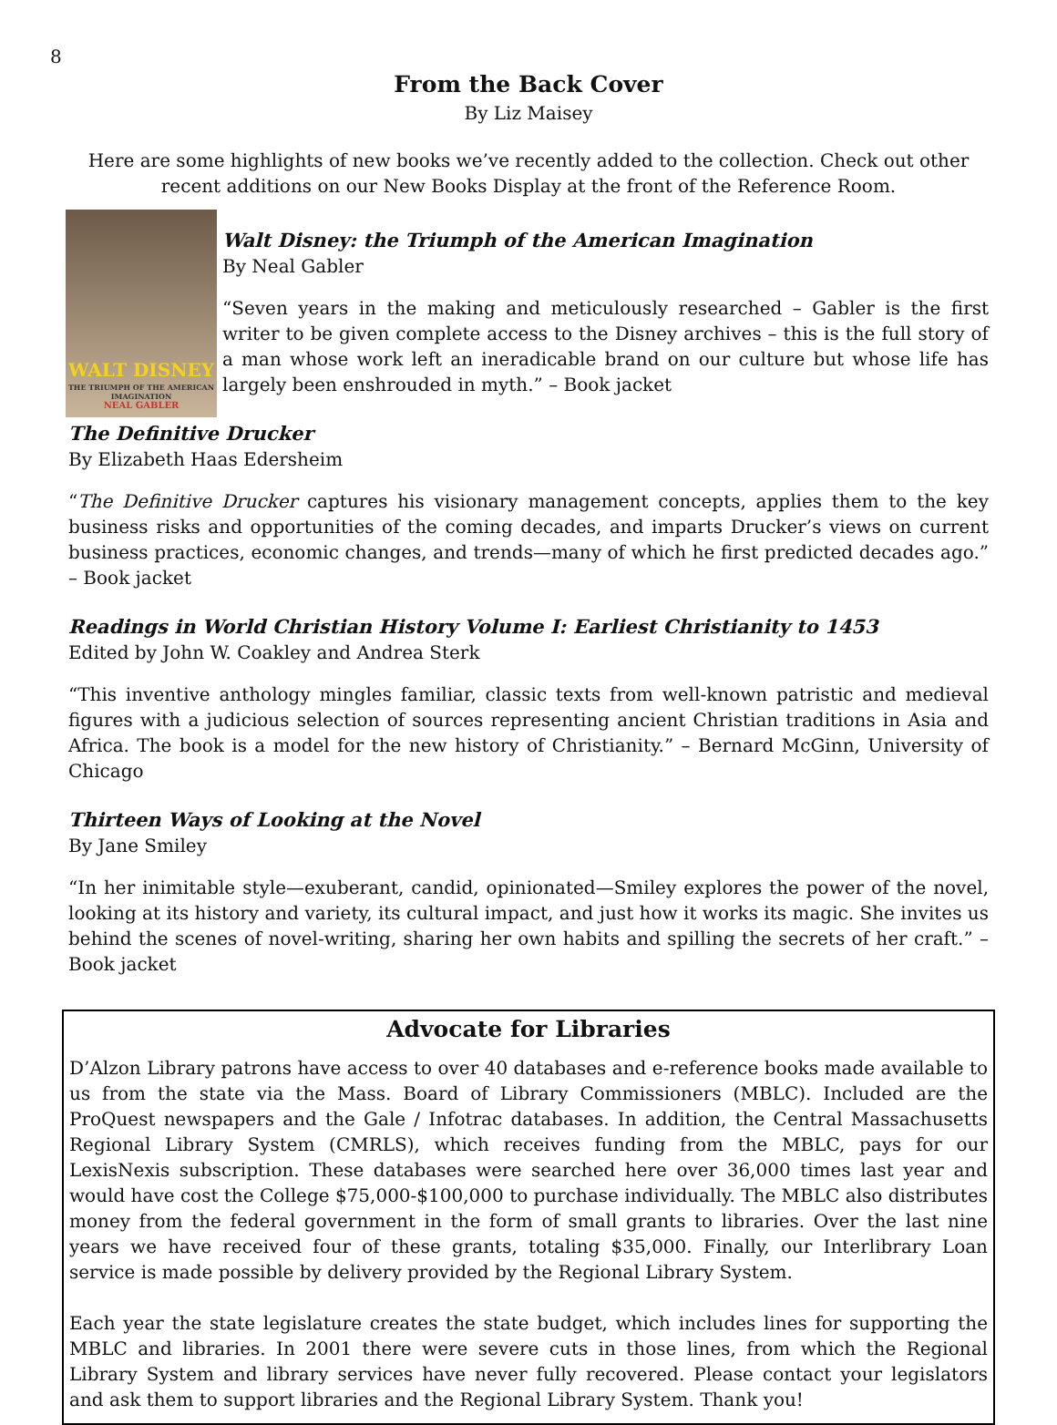8
From the Back Cover
By Liz Maisey
Here are some highlights of new books we’ve recently added to the collection. Check out other recent additions on our New Books Display at the front of the Reference Room.
WALT DISNEY
THE TRIUMPH OF THE AMERICAN IMAGINATION
NEAL GABLER
Walt Disney: the Triumph of the American Imagination
By Neal Gabler
“Seven years in the making and meticulously researched – Gabler is the first writer to be given complete access to the Disney archives – this is the full story of a man whose work left an ineradicable brand on our culture but whose life has largely been enshrouded in myth.” – Book jacket
The Definitive Drucker
By Elizabeth Haas Edersheim
“The Definitive Drucker captures his visionary management concepts, applies them to the key business risks and opportunities of the coming decades, and imparts Drucker’s views on current business practices, economic changes, and trends—many of which he first predicted decades ago.” – Book jacket
Readings in World Christian History Volume I: Earliest Christianity to 1453
Edited by John W. Coakley and Andrea Sterk
“This inventive anthology mingles familiar, classic texts from well-known patristic and medieval figures with a judicious selection of sources representing ancient Christian traditions in Asia and Africa. The book is a model for the new history of Christianity.” – Bernard McGinn, University of Chicago
Thirteen Ways of Looking at the Novel
By Jane Smiley
“In her inimitable style—exuberant, candid, opinionated—Smiley explores the power of the novel, looking at its history and variety, its cultural impact, and just how it works its magic. She invites us behind the scenes of novel-writing, sharing her own habits and spilling the secrets of her craft.” – Book jacket
Advocate for Libraries
D’Alzon Library patrons have access to over 40 databases and e-reference books made available to us from the state via the Mass. Board of Library Commissioners (MBLC). Included are the ProQuest newspapers and the Gale / Infotrac databases. In addition, the Central Massachusetts Regional Library System (CMRLS), which receives funding from the MBLC, pays for our LexisNexis subscription. These databases were searched here over 36,000 times last year and would have cost the College $75,000-$100,000 to purchase individually. The MBLC also distributes money from the federal government in the form of small grants to libraries. Over the last nine years we have received four of these grants, totaling $35,000. Finally, our Interlibrary Loan service is made possible by delivery provided by the Regional Library System.
Each year the state legislature creates the state budget, which includes lines for supporting the MBLC and libraries. In 2001 there were severe cuts in those lines, from which the Regional Library System and library services have never fully recovered. Please contact your legislators and ask them to support libraries and the Regional Library System. Thank you!